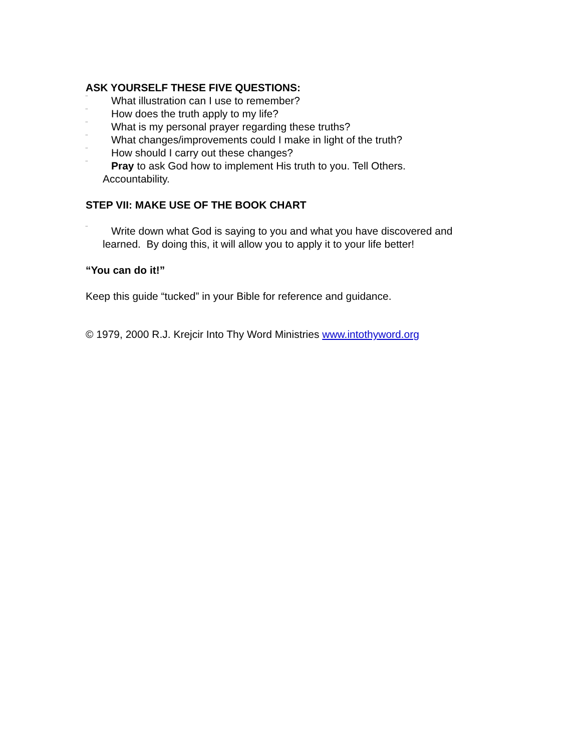ASK YOURSELF THESE FIVE QUESTIONS:
¨ What illustration can I use to remember?
¨ How does the truth apply to my life?
¨ What is my personal prayer regarding these truths?
¨ What changes/improvements could I make in light of the truth?
¨ How should I carry out these changes?
¨ Pray to ask God how to implement His truth to you. Tell Others.
Accountability.
STEP VII: MAKE USE OF THE BOOK CHART
¨ Write down what God is saying to you and what you have discovered and
learned. By doing this, it will allow you to apply it to your life better!
“You can do it!”
Keep this guide “tucked” in your Bible for reference and guidance.
© 1979, 2000 R.J. Krejcir Into Thy Word Ministries www.intothyword.org